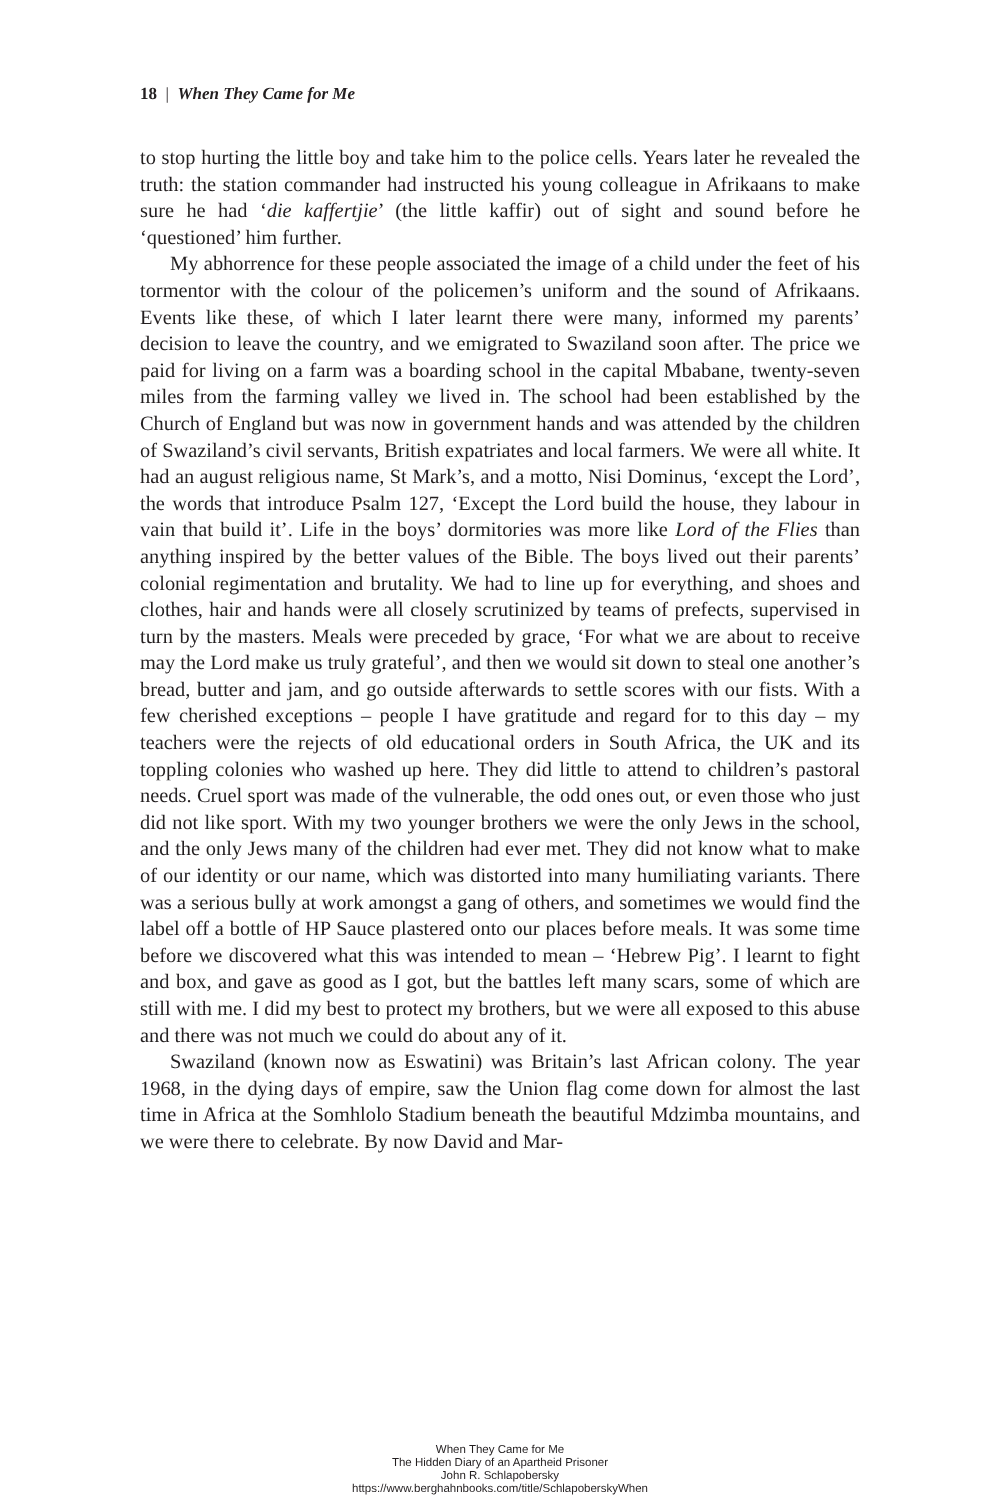18 | When They Came for Me
to stop hurting the little boy and take him to the police cells. Years later he revealed the truth: the station commander had instructed his young colleague in Afrikaans to make sure he had ‘die kaffertjie’ (the little kaffir) out of sight and sound before he ‘questioned’ him further.
My abhorrence for these people associated the image of a child under the feet of his tormentor with the colour of the policemen’s uniform and the sound of Afrikaans. Events like these, of which I later learnt there were many, informed my parents’ decision to leave the country, and we emigrated to Swaziland soon after. The price we paid for living on a farm was a boarding school in the capital Mbabane, twenty-seven miles from the farming valley we lived in. The school had been established by the Church of England but was now in government hands and was attended by the children of Swaziland’s civil servants, British expatriates and local farmers. We were all white. It had an august religious name, St Mark’s, and a motto, Nisi Dominus, ‘except the Lord’, the words that introduce Psalm 127, ‘Except the Lord build the house, they labour in vain that build it’. Life in the boys’ dormitories was more like Lord of the Flies than anything inspired by the better values of the Bible. The boys lived out their parents’ colonial regimentation and brutality. We had to line up for everything, and shoes and clothes, hair and hands were all closely scrutinized by teams of prefects, supervised in turn by the masters. Meals were preceded by grace, ‘For what we are about to receive may the Lord make us truly grateful’, and then we would sit down to steal one another’s bread, butter and jam, and go outside afterwards to settle scores with our fists. With a few cherished exceptions – people I have gratitude and regard for to this day – my teachers were the rejects of old educational orders in South Africa, the UK and its toppling colonies who washed up here. They did little to attend to children’s pastoral needs. Cruel sport was made of the vulnerable, the odd ones out, or even those who just did not like sport. With my two younger brothers we were the only Jews in the school, and the only Jews many of the children had ever met. They did not know what to make of our identity or our name, which was distorted into many humiliating variants. There was a serious bully at work amongst a gang of others, and sometimes we would find the label off a bottle of HP Sauce plastered onto our places before meals. It was some time before we discovered what this was intended to mean – ‘Hebrew Pig’. I learnt to fight and box, and gave as good as I got, but the battles left many scars, some of which are still with me. I did my best to protect my brothers, but we were all exposed to this abuse and there was not much we could do about any of it.
Swaziland (known now as Eswatini) was Britain’s last African colony. The year 1968, in the dying days of empire, saw the Union flag come down for almost the last time in Africa at the Somhlolo Stadium beneath the beautiful Mdzimba mountains, and we were there to celebrate. By now David and Mar-
When They Came for Me
The Hidden Diary of an Apartheid Prisoner
John R. Schlapobersky
https://www.berghahnbooks.com/title/SchlapoberskyWhen